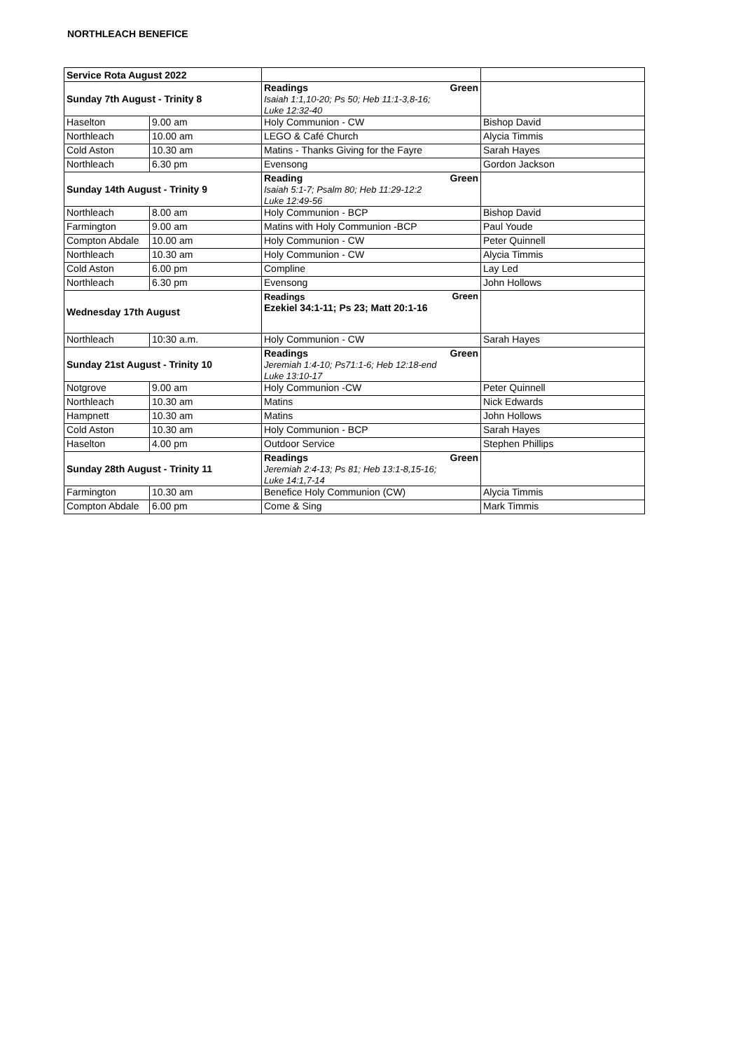NORTHLEACH BENEFICE
| Service Rota August 2022 | | | |
| Sunday 7th August - Trinity 8 | | Readings Green Isaiah 1:1,10-20; Ps 50; Heb 11:1-3,8-16; Luke 12:32-40 | |
| Haselton | 9.00 am | Holy Communion - CW | Bishop David |
| Northleach | 10.00 am | LEGO & Café Church | Alycia Timmis |
| Cold Aston | 10.30 am | Matins - Thanks Giving for the Fayre | Sarah Hayes |
| Northleach | 6.30 pm | Evensong | Gordon Jackson |
| Sunday 14th August - Trinity 9 | | Reading Green Isaiah 5:1-7; Psalm 80; Heb 11:29-12:2 Luke 12:49-56 | |
| Northleach | 8.00 am | Holy Communion - BCP | Bishop David |
| Farmington | 9.00 am | Matins with Holy Communion -BCP | Paul Youde |
| Compton Abdale | 10.00 am | Holy Communion - CW | Peter Quinnell |
| Northleach | 10.30 am | Holy Communion - CW | Alycia Timmis |
| Cold Aston | 6.00 pm | Compline | Lay Led |
| Northleach | 6.30 pm | Evensong | John Hollows |
| Wednesday 17th August | | Readings Green Ezekiel 34:1-11; Ps 23; Matt 20:1-16 | |
| Northleach | 10:30 a.m. | Holy Communion - CW | Sarah Hayes |
| Sunday 21st August - Trinity 10 | | Readings Green Jeremiah 1:4-10; Ps71:1-6; Heb 12:18-end Luke 13:10-17 | |
| Notgrove | 9.00 am | Holy Communion -CW | Peter Quinnell |
| Northleach | 10.30 am | Matins | Nick Edwards |
| Hampnett | 10.30 am | Matins | John Hollows |
| Cold Aston | 10.30 am | Holy Communion - BCP | Sarah Hayes |
| Haselton | 4.00 pm | Outdoor Service | Stephen Phillips |
| Sunday 28th August - Trinity 11 | | Readings Green Jeremiah 2:4-13; Ps 81; Heb 13:1-8,15-16; Luke 14:1,7-14 | |
| Farmington | 10.30 am | Benefice Holy Communion (CW) | Alycia Timmis |
| Compton Abdale | 6.00 pm | Come & Sing | Mark Timmis |